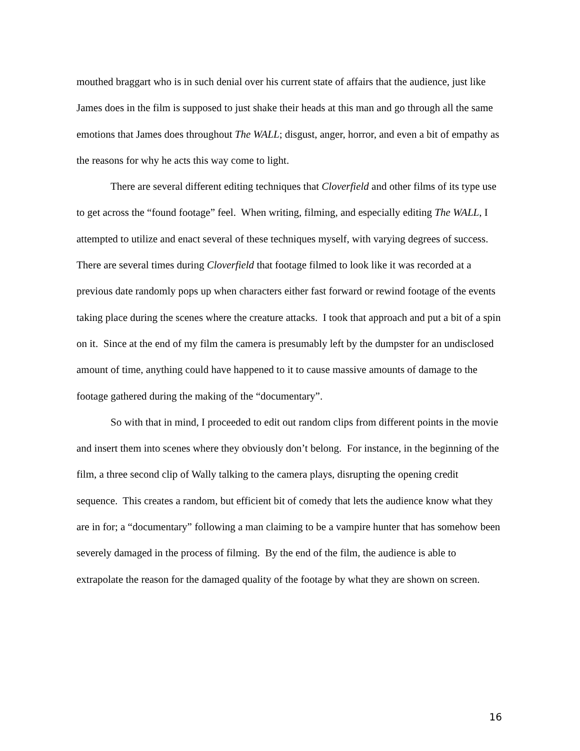mouthed braggart who is in such denial over his current state of affairs that the audience, just like James does in the film is supposed to just shake their heads at this man and go through all the same emotions that James does throughout The WALL; disgust, anger, horror, and even a bit of empathy as the reasons for why he acts this way come to light.
There are several different editing techniques that Cloverfield and other films of its type use to get across the “found footage” feel. When writing, filming, and especially editing The WALL, I attempted to utilize and enact several of these techniques myself, with varying degrees of success. There are several times during Cloverfield that footage filmed to look like it was recorded at a previous date randomly pops up when characters either fast forward or rewind footage of the events taking place during the scenes where the creature attacks. I took that approach and put a bit of a spin on it. Since at the end of my film the camera is presumably left by the dumpster for an undisclosed amount of time, anything could have happened to it to cause massive amounts of damage to the footage gathered during the making of the “documentary”.
So with that in mind, I proceeded to edit out random clips from different points in the movie and insert them into scenes where they obviously don’t belong. For instance, in the beginning of the film, a three second clip of Wally talking to the camera plays, disrupting the opening credit sequence. This creates a random, but efficient bit of comedy that lets the audience know what they are in for; a “documentary” following a man claiming to be a vampire hunter that has somehow been severely damaged in the process of filming. By the end of the film, the audience is able to extrapolate the reason for the damaged quality of the footage by what they are shown on screen.
16